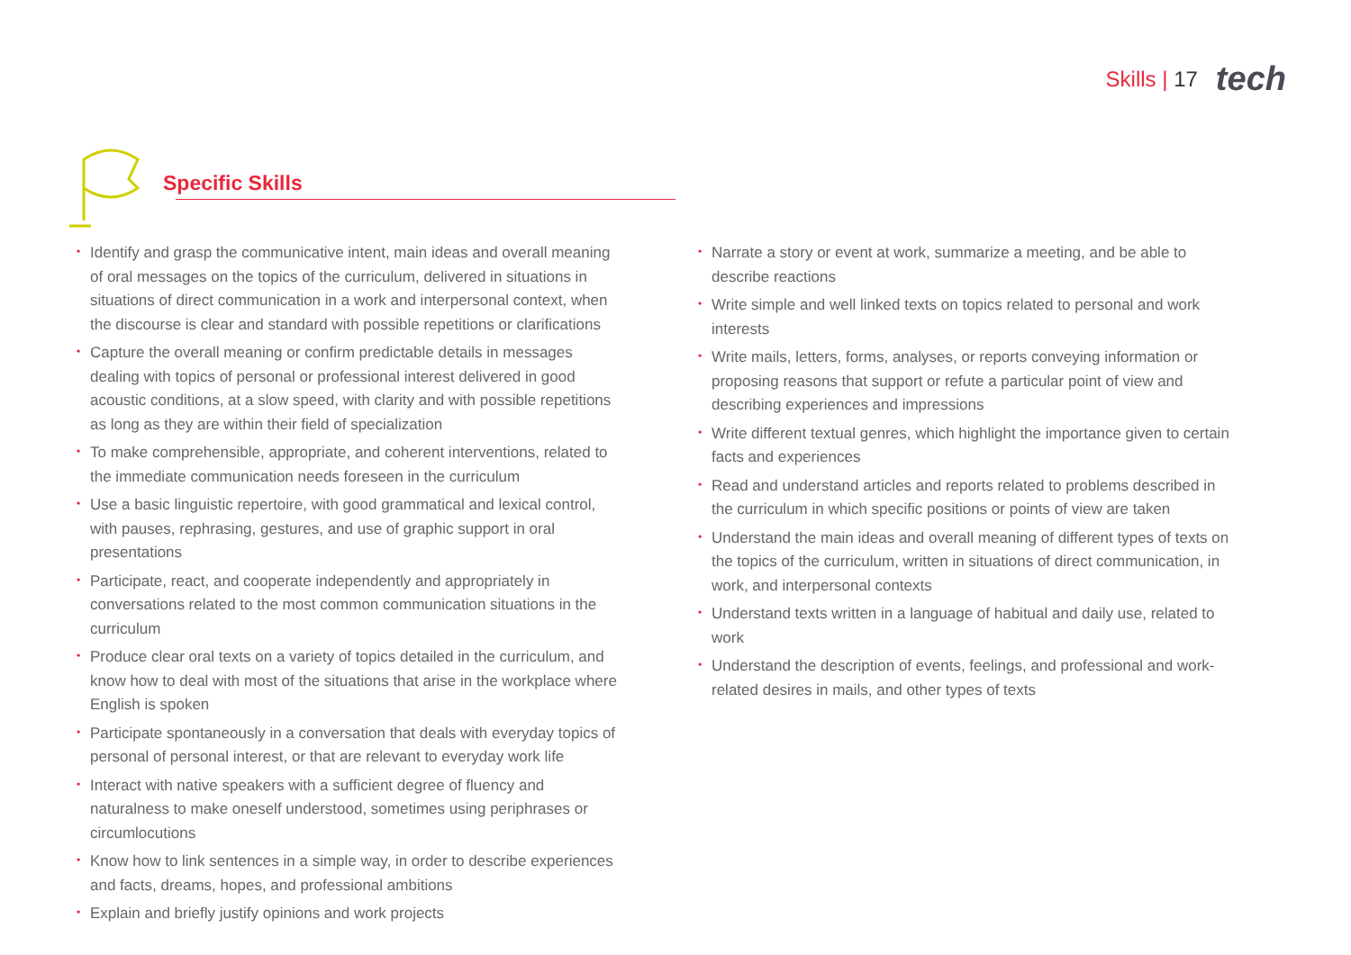Skills | 17
tech
Specific Skills
• Identify and grasp the communicative intent, main ideas and overall meaning of oral messages on the topics of the curriculum, delivered in situations in situations of direct communication in a work and interpersonal context, when the discourse is clear and standard with possible repetitions or clarifications
• Capture the overall meaning or confirm predictable details in messages dealing with topics of personal or professional interest delivered in good acoustic conditions, at a slow speed, with clarity and with possible repetitions as long as they are within their field of specialization
• To make comprehensible, appropriate, and coherent interventions, related to the immediate communication needs foreseen in the curriculum
• Use a basic linguistic repertoire, with good grammatical and lexical control, with pauses, rephrasing, gestures, and use of graphic support in oral presentations
• Participate, react, and cooperate independently and appropriately in conversations related to the most common communication situations in the curriculum
• Produce clear oral texts on a variety of topics detailed in the curriculum, and know how to deal with most of the situations that arise in the workplace where English is spoken
• Participate spontaneously in a conversation that deals with everyday topics of personal of personal interest, or that are relevant to everyday work life
• Interact with native speakers with a sufficient degree of fluency and naturalness to make oneself understood, sometimes using periphrases or circumlocutions
• Know how to link sentences in a simple way, in order to describe experiences and facts, dreams, hopes, and professional ambitions
• Explain and briefly justify opinions and work projects
• Narrate a story or event at work, summarize a meeting, and be able to describe reactions
• Write simple and well linked texts on topics related to personal and work interests
• Write mails, letters, forms, analyses, or reports conveying information or proposing reasons that support or refute a particular point of view and describing experiences and impressions
• Write different textual genres, which highlight the importance given to certain facts and experiences
• Read and understand articles and reports related to problems described in the curriculum in which specific positions or points of view are taken
• Understand the main ideas and overall meaning of different types of texts on the topics of the curriculum, written in situations of direct communication, in work, and interpersonal contexts
• Understand texts written in a language of habitual and daily use, related to work
• Understand the description of events, feelings, and professional and work-related desires in mails, and other types of texts